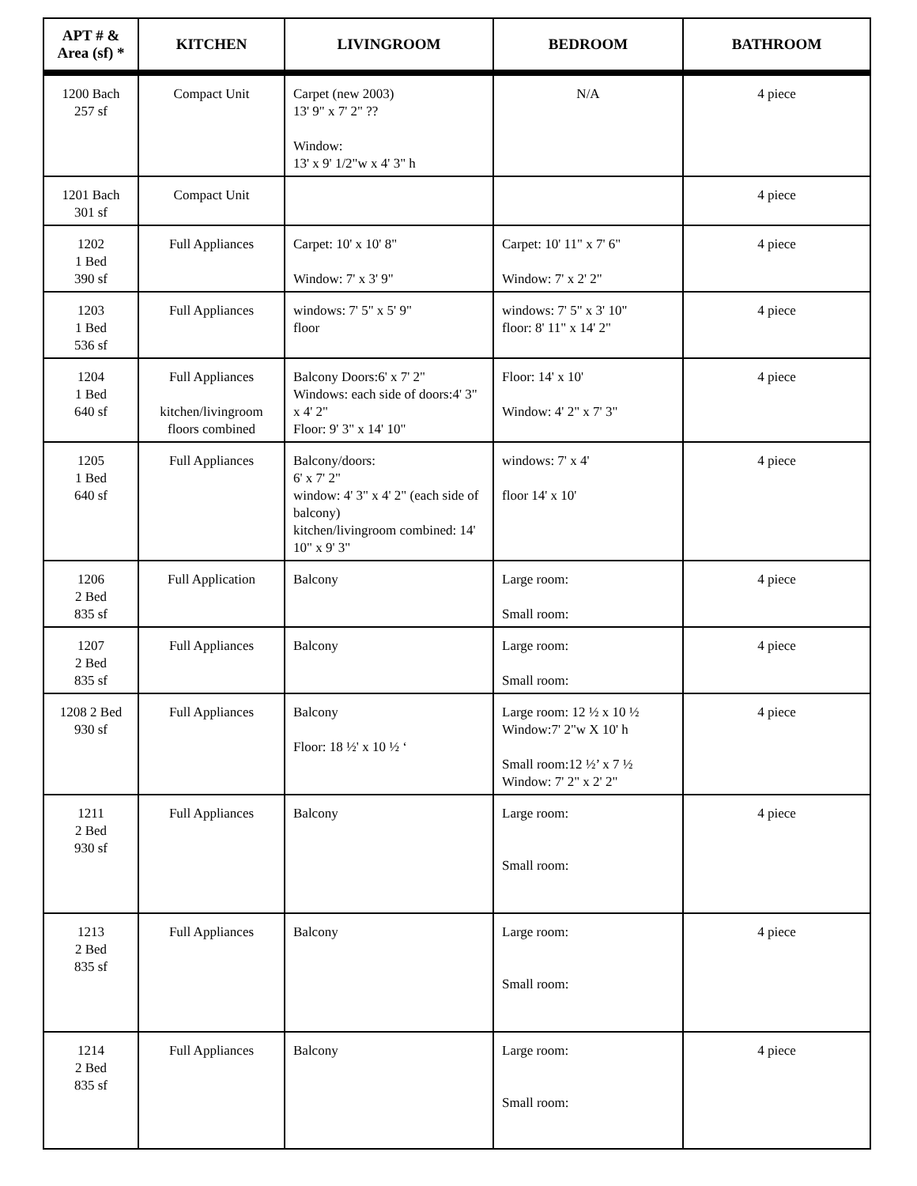| APT # & Area (sf) * | KITCHEN | LIVINGROOM | BEDROOM | BATHROOM |
| --- | --- | --- | --- | --- |
| 1200 Bach 257 sf | Compact Unit | Carpet (new 2003) 13' 9" x 7' 2" ?? Window: 13' x 9' 1/2"w x 4' 3" h | N/A | 4 piece |
| 1201 Bach 301 sf | Compact Unit | | | 4 piece |
| 1202 1 Bed 390 sf | Full Appliances | Carpet: 10' x 10' 8" Window: 7' x 3' 9" | Carpet: 10' 11" x 7' 6" Window: 7' x 2' 2" | 4 piece |
| 1203 1 Bed 536 sf | Full Appliances | windows: 7' 5" x 5' 9" floor | windows: 7' 5" x 3' 10" floor: 8' 11" x 14' 2" | 4 piece |
| 1204 1 Bed 640 sf | Full Appliances kitchen/livingroom floors combined | Balcony Doors:6' x 7' 2" Windows: each side of doors:4' 3" x 4' 2" Floor: 9' 3" x 14' 10" | Floor: 14' x 10' Window: 4' 2" x 7' 3" | 4 piece |
| 1205 1 Bed 640 sf | Full Appliances | Balcony/doors: 6' x 7' 2" window: 4' 3" x 4' 2" (each side of balcony) kitchen/livingroom combined: 14' 10" x 9' 3" | windows: 7' x 4' floor 14' x 10' | 4 piece |
| 1206 2 Bed 835 sf | Full Application | Balcony | Large room: Small room: | 4 piece |
| 1207 2 Bed 835 sf | Full Appliances | Balcony | Large room: Small room: | 4 piece |
| 1208 2 Bed 930 sf | Full Appliances | Balcony Floor: 18 ½' x 10 ½ ‘ | Large room: 12 ½ x 10 ½ Window:7' 2"w X 10' h Small room:12 ½’ x 7 ½ Window: 7' 2" x 2' 2" | 4 piece |
| 1211 2 Bed 930 sf | Full Appliances | Balcony | Large room: Small room: | 4 piece |
| 1213 2 Bed 835 sf | Full Appliances | Balcony | Large room: Small room: | 4 piece |
| 1214 2 Bed 835 sf | Full Appliances | Balcony | Large room: Small room: | 4 piece |